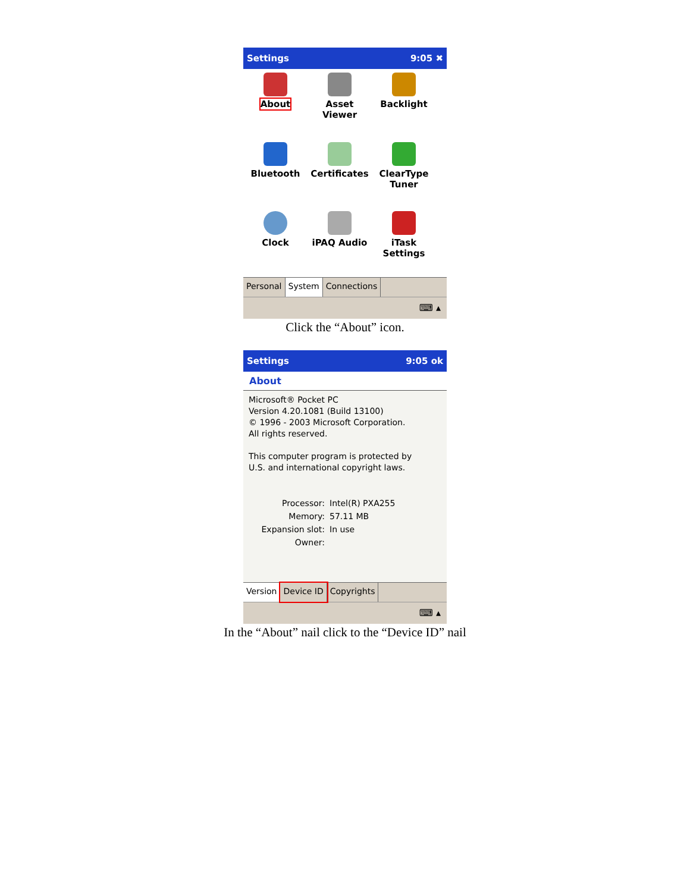Settings 9:05 ✖
About
Asset Viewer
Backlight
Bluetooth
Certificates
ClearType Tuner
Clock
iPAQ Audio
iTask Settings
Personal System Connections
⌨ ▴
Click the “About” icon.
Settings 9:05 ok
About
Microsoft® Pocket PC
Version 4.20.1081 (Build 13100)
© 1996 - 2003 Microsoft Corporation.
All rights reserved.
This computer program is protected by
U.S. and international copyright laws.
Processor: Intel(R) PXA255
Memory: 57.11 MB
Expansion slot: In use
Owner:
Version Device ID Copyrights
⌨ ▴
In the “About” nail click to the “Device ID” nail